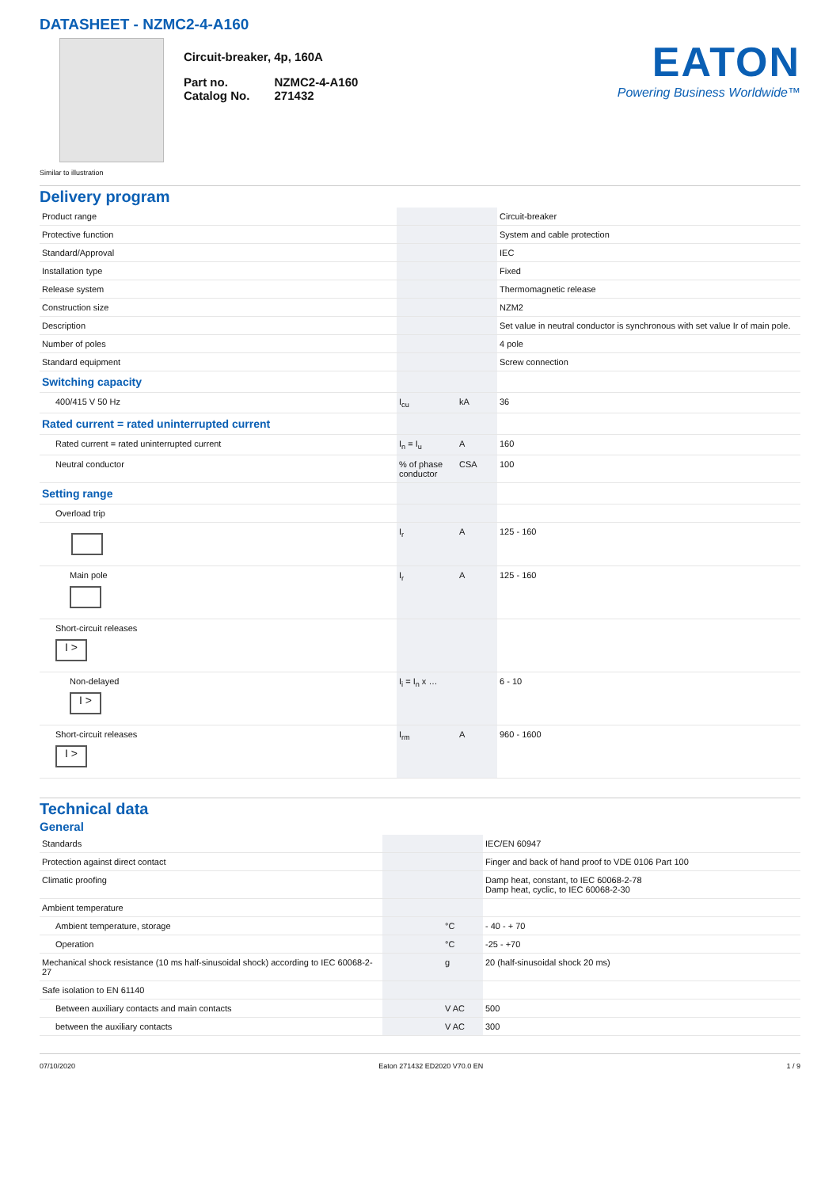DATASHEET - NZMC2-4-A160
Similar to illustration
Circuit-breaker, 4p, 160A
| Part no. | NZMC2-4-A160 |
| Catalog No. | 271432 |
EATON
Powering Business Worldwide™
Delivery program
| Product range | | | Circuit-breaker |
| Protective function | | | System and cable protection |
| Standard/Approval | | | IEC |
| Installation type | | | Fixed |
| Release system | | | Thermomagnetic release |
| Construction size | | | NZM2 |
| Description | | | Set value in neutral conductor is synchronous with set value Ir of main pole. |
| Number of poles | | | 4 pole |
| Standard equipment | | | Screw connection |
| Switching capacity | | | |
| 400/415 V 50 Hz | I<sub>cu</sub> | kA | 36 |
| Rated current = rated uninterrupted current | | | |
| Rated current = rated uninterrupted current | I<sub>n</sub> = I<sub>u</sub> | A | 160 |
| Neutral conductor | % of phase conductor | CSA | 100 |
| Setting range | | | |
| Overload trip | | | |
| | I<sub>r</sub> | A | 125 - 160 |
| Main pole | I<sub>r</sub> | A | 125 - 160 |
| Short-circuit releases I > | | | |
| Non-delayed I > | I<sub>i</sub> = I<sub>n</sub> x … | | 6 - 10 |
| Short-circuit releases I > | I<sub>rm</sub> | A | 960 - 1600 |
Technical data
General
| Standards | | | IEC/EN 60947 |
| Protection against direct contact | | | Finger and back of hand proof to VDE 0106 Part 100 |
| Climatic proofing | | | Damp heat, constant, to IEC 60068-2-78 Damp heat, cyclic, to IEC 60068-2-30 |
| Ambient temperature | | | |
| Ambient temperature, storage | | °C | - 40 - + 70 |
| Operation | | °C | -25 - +70 |
| Mechanical shock resistance (10 ms half-sinusoidal shock) according to IEC 60068-2-27 | | g | 20 (half-sinusoidal shock 20 ms) |
| Safe isolation to EN 61140 | | | |
| Between auxiliary contacts and main contacts | | V AC | 500 |
| between the auxiliary contacts | | V AC | 300 |
07/10/2020 Eaton 271432 ED2020 V70.0 EN 1 / 9